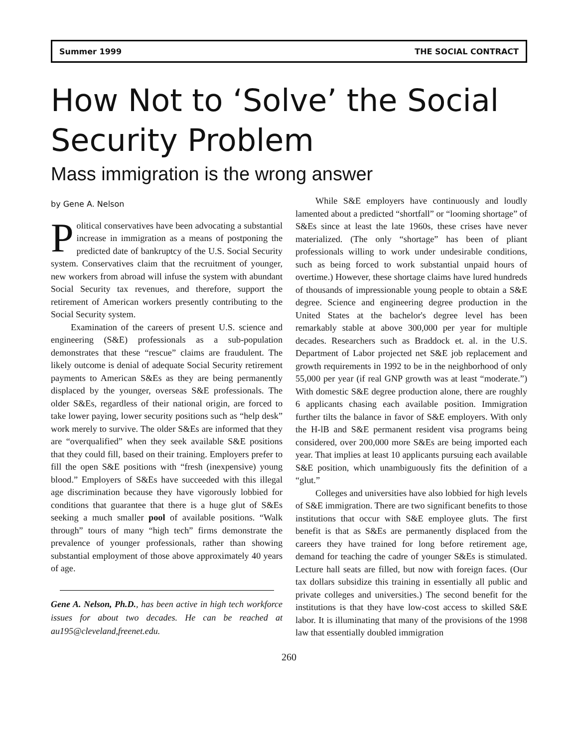Summer 1999 THE SOCIAL CONTRACT
How Not to ‘Solve’ the Social Security Problem
Mass immigration is the wrong answer
by Gene A. Nelson
Political conservatives have been advocating a substantial increase in immigration as a means of postponing the predicted date of bankruptcy of the U.S. Social Security system. Conservatives claim that the recruitment of younger, new workers from abroad will infuse the system with abundant Social Security tax revenues, and therefore, support the retirement of American workers presently contributing to the Social Security system.
Examination of the careers of present U.S. science and engineering (S&E) professionals as a sub-population demonstrates that these “rescue” claims are fraudulent. The likely outcome is denial of adequate Social Security retirement payments to American S&Es as they are being permanently displaced by the younger, overseas S&E professionals. The older S&Es, regardless of their national origin, are forced to take lower paying, lower security positions such as “help desk” work merely to survive. The older S&Es are informed that they are “overqualified” when they seek available S&E positions that they could fill, based on their training. Employers prefer to fill the open S&E positions with “fresh (inexpensive) young blood.” Employers of S&Es have succeeded with this illegal age discrimination because they have vigorously lobbied for conditions that guarantee that there is a huge glut of S&Es seeking a much smaller pool of available positions. “Walk through” tours of many “high tech” firms demonstrate the prevalence of younger professionals, rather than showing substantial employment of those above approximately 40 years of age.
Gene A. Nelson, Ph.D., has been active in high tech workforce issues for about two decades. He can be reached at au195@cleveland,freenet.edu.
While S&E employers have continuously and loudly lamented about a predicted “shortfall” or “looming shortage” of S&Es since at least the late 1960s, these crises have never materialized. (The only “shortage” has been of pliant professionals willing to work under undesirable conditions, such as being forced to work substantial unpaid hours of overtime.) However, these shortage claims have lured hundreds of thousands of impressionable young people to obtain a S&E degree. Science and engineering degree production in the United States at the bachelor's degree level has been remarkably stable at above 300,000 per year for multiple decades. Researchers such as Braddock et. al. in the U.S. Department of Labor projected net S&E job replacement and growth requirements in 1992 to be in the neighborhood of only 55,000 per year (if real GNP growth was at least “moderate.”) With domestic S&E degree production alone, there are roughly 6 applicants chasing each available position. Immigration further tilts the balance in favor of S&E employers. With only the H-lB and S&E permanent resident visa programs being considered, over 200,000 more S&Es are being imported each year. That implies at least 10 applicants pursuing each available S&E position, which unambiguously fits the definition of a “glut.”
Colleges and universities have also lobbied for high levels of S&E immigration. There are two significant benefits to those institutions that occur with S&E employee gluts. The first benefit is that as S&Es are permanently displaced from the careers they have trained for long before retirement age, demand for teaching the cadre of younger S&Es is stimulated. Lecture hall seats are filled, but now with foreign faces. (Our tax dollars subsidize this training in essentially all public and private colleges and universities.) The second benefit for the institutions is that they have low-cost access to skilled S&E labor. It is illuminating that many of the provisions of the 1998 law that essentially doubled immigration
260